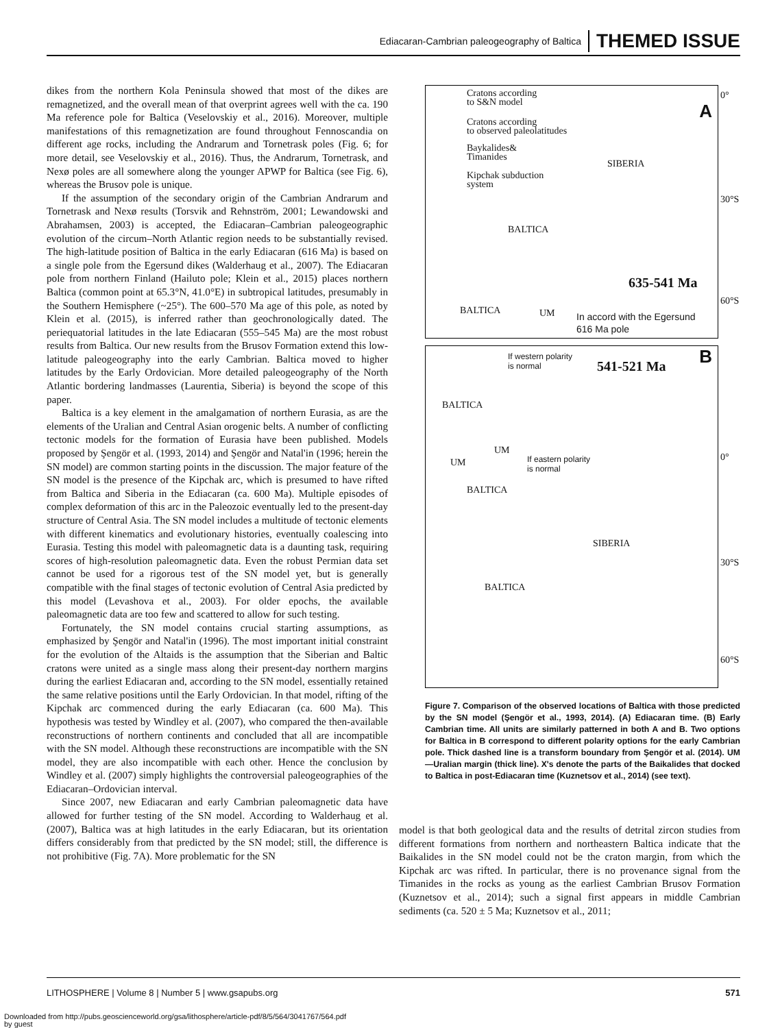Ediacaran-Cambrian paleogeography of Baltica THEMED ISSUE
dikes from the northern Kola Peninsula showed that most of the dikes are remagnetized, and the overall mean of that overprint agrees well with the ca. 190 Ma reference pole for Baltica (Veselovskiy et al., 2016). Moreover, multiple manifestations of this remagnetization are found throughout Fennoscandia on different age rocks, including the Andrarum and Tornetrask poles (Fig. 6; for more detail, see Veselovskiy et al., 2016). Thus, the Andrarum, Tornetrask, and Nexø poles are all somewhere along the younger APWP for Baltica (see Fig. 6), whereas the Brusov pole is unique.
If the assumption of the secondary origin of the Cambrian Andrarum and Tornetrask and Nexø results (Torsvik and Rehnström, 2001; Lewandowski and Abrahamsen, 2003) is accepted, the Ediacaran–Cambrian paleogeographic evolution of the circum–North Atlantic region needs to be substantially revised. The high-latitude position of Baltica in the early Ediacaran (616 Ma) is based on a single pole from the Egersund dikes (Walderhaug et al., 2007). The Ediacaran pole from northern Finland (Hailuto pole; Klein et al., 2015) places northern Baltica (common point at 65.3°N, 41.0°E) in subtropical latitudes, presumably in the Southern Hemisphere (~25°). The 600–570 Ma age of this pole, as noted by Klein et al. (2015), is inferred rather than geochronologically dated. The periequatorial latitudes in the late Ediacaran (555–545 Ma) are the most robust results from Baltica. Our new results from the Brusov Formation extend this low-latitude paleogeography into the early Cambrian. Baltica moved to higher latitudes by the Early Ordovician. More detailed paleogeography of the North Atlantic bordering landmasses (Laurentia, Siberia) is beyond the scope of this paper.
Baltica is a key element in the amalgamation of northern Eurasia, as are the elements of the Uralian and Central Asian orogenic belts. A number of conflicting tectonic models for the formation of Eurasia have been published. Models proposed by Şengör et al. (1993, 2014) and Şengör and Natal'in (1996; herein the SN model) are common starting points in the discussion. The major feature of the SN model is the presence of the Kipchak arc, which is presumed to have rifted from Baltica and Siberia in the Ediacaran (ca. 600 Ma). Multiple episodes of complex deformation of this arc in the Paleozoic eventually led to the present-day structure of Central Asia. The SN model includes a multitude of tectonic elements with different kinematics and evolutionary histories, eventually coalescing into Eurasia. Testing this model with paleomagnetic data is a daunting task, requiring scores of high-resolution paleomagnetic data. Even the robust Permian data set cannot be used for a rigorous test of the SN model yet, but is generally compatible with the final stages of tectonic evolution of Central Asia predicted by this model (Levashova et al., 2003). For older epochs, the available paleomagnetic data are too few and scattered to allow for such testing.
Fortunately, the SN model contains crucial starting assumptions, as emphasized by Şengör and Natal'in (1996). The most important initial constraint for the evolution of the Altaids is the assumption that the Siberian and Baltic cratons were united as a single mass along their present-day northern margins during the earliest Ediacaran and, according to the SN model, essentially retained the same relative positions until the Early Ordovician. In that model, rifting of the Kipchak arc commenced during the early Ediacaran (ca. 600 Ma). This hypothesis was tested by Windley et al. (2007), who compared the then-available reconstructions of northern continents and concluded that all are incompatible with the SN model. Although these reconstructions are incompatible with the SN model, they are also incompatible with each other. Hence the conclusion by Windley et al. (2007) simply highlights the controversial paleogeographies of the Ediacaran–Ordovician interval.
Since 2007, new Ediacaran and early Cambrian paleomagnetic data have allowed for further testing of the SN model. According to Walderhaug et al. (2007), Baltica was at high latitudes in the early Ediacaran, but its orientation differs considerably from that predicted by the SN model; still, the difference is not prohibitive (Fig. 7A). More problematic for the SN
Cratons according
to S&N model
Cratons according
to observed paleolatitudes
Baykalides&
Timanides
Kipchak subduction
system
A
SIBERIA
BALTICA
635-541 Ma
BALTICA UM
In accord with the Egersund
616 Ma pole
0°
30°S
60°S
If western polarity
is normal
541-521 Ma B
BALTICA
UM
UM
If eastern polarity
is normal
BALTICA
SIBERIA
BALTICA
0°
30°S
60°S
Figure 7. Comparison of the observed locations of Baltica with those predicted by the SN model (Şengör et al., 1993, 2014). (A) Ediacaran time. (B) Early Cambrian time. All units are similarly patterned in both A and B. Two options for Baltica in B correspond to different polarity options for the early Cambrian pole. Thick dashed line is a transform boundary from Şengör et al. (2014). UM—Uralian margin (thick line). X's denote the parts of the Baikalides that docked to Baltica in post-Ediacaran time (Kuznetsov et al., 2014) (see text).
model is that both geological data and the results of detrital zircon studies from different formations from northern and northeastern Baltica indicate that the Baikalides in the SN model could not be the craton margin, from which the Kipchak arc was rifted. In particular, there is no provenance signal from the Timanides in the rocks as young as the earliest Cambrian Brusov Formation (Kuznetsov et al., 2014); such a signal first appears in middle Cambrian sediments (ca. 520 ± 5 Ma; Kuznetsov et al., 2011;
LITHOSPHERE | Volume 8 | Number 5 | www.gsapubs.org 571
Downloaded from http://pubs.geoscienceworld.org/gsa/lithosphere/article-pdf/8/5/564/3041767/564.pdf
by guest